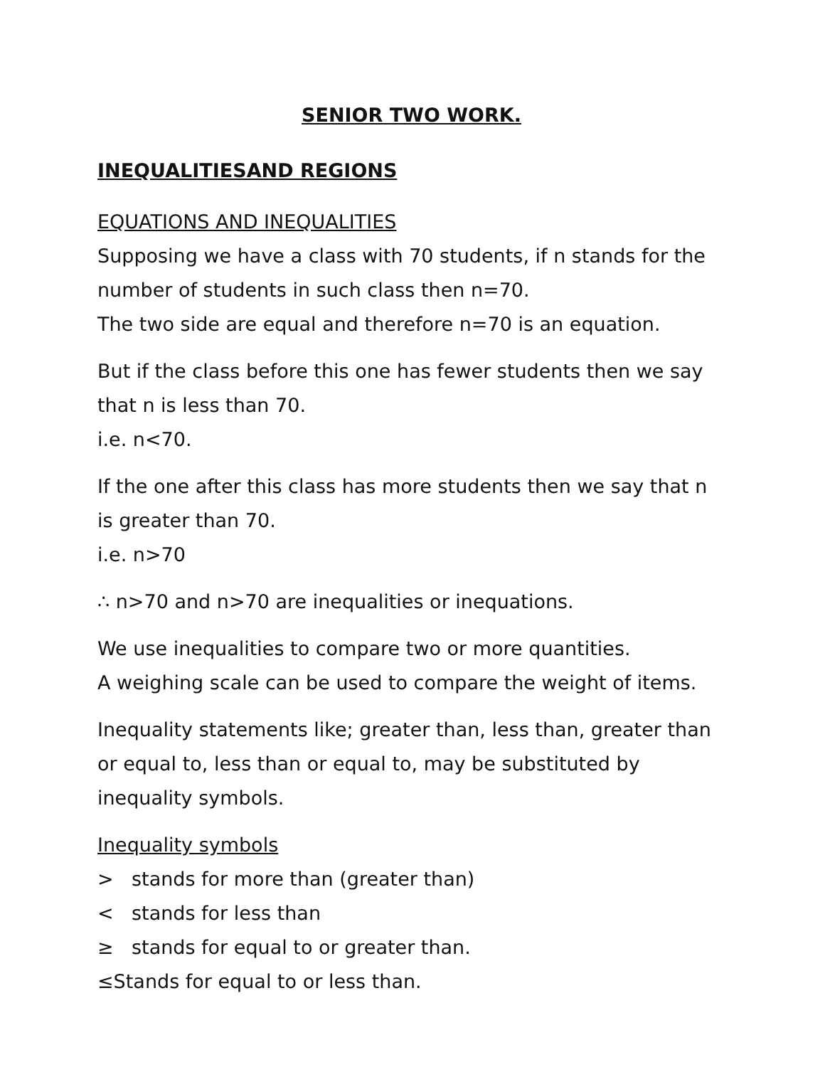SENIOR TWO WORK.
INEQUALITIESAND REGIONS
EQUATIONS AND INEQUALITIES
Supposing we have a class with 70 students, if n stands for the number of students in such class then n=70.
The two side are equal and therefore n=70 is an equation.
But if the class before this one has fewer students then we say that n is less than 70.
i.e. n<70.
If the one after this class has more students then we say that n is greater than 70.
i.e. n>70
∴ n>70 and n>70 are inequalities or inequations.
We use inequalities to compare two or more quantities.
A weighing scale can be used to compare the weight of items.
Inequality statements like; greater than, less than, greater than or equal to, less than or equal to, may be substituted by inequality symbols.
Inequality symbols
> stands for more than (greater than)
< stands for less than
≥ stands for equal to or greater than.
≤Stands for equal to or less than.